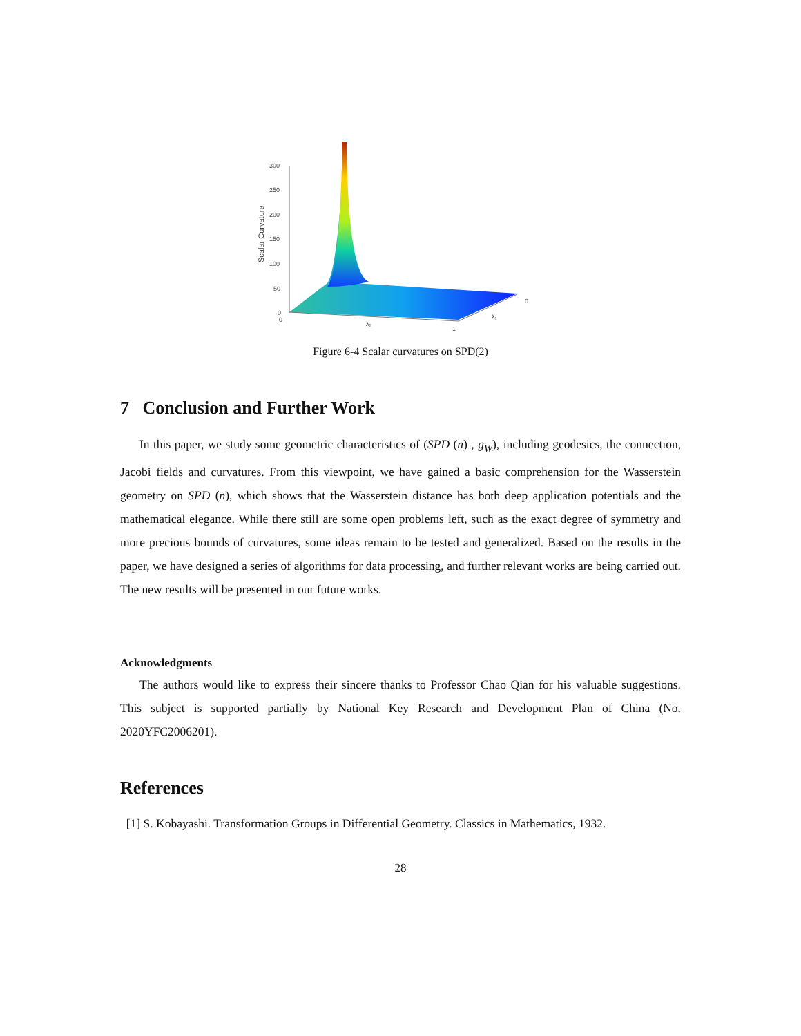300
250
200
150
100
50
0
0
Scalar Curvature
λ₂
1
λ₁
0
Figure 6-4 Scalar curvatures on SPD(2)
7 Conclusion and Further Work
In this paper, we study some geometric characteristics of (SPD (n) , g<sub>W</sub>), including geodesics, the connection, Jacobi fields and curvatures. From this viewpoint, we have gained a basic comprehension for the Wasserstein geometry on SPD (n), which shows that the Wasserstein distance has both deep application potentials and the mathematical elegance. While there still are some open problems left, such as the exact degree of symmetry and more precious bounds of curvatures, some ideas remain to be tested and generalized. Based on the results in the paper, we have designed a series of algorithms for data processing, and further relevant works are being carried out. The new results will be presented in our future works.
Acknowledgments
The authors would like to express their sincere thanks to Professor Chao Qian for his valuable suggestions. This subject is supported partially by National Key Research and Development Plan of China (No. 2020YFC2006201).
References
[1] S. Kobayashi. Transformation Groups in Differential Geometry. Classics in Mathematics, 1932.
28